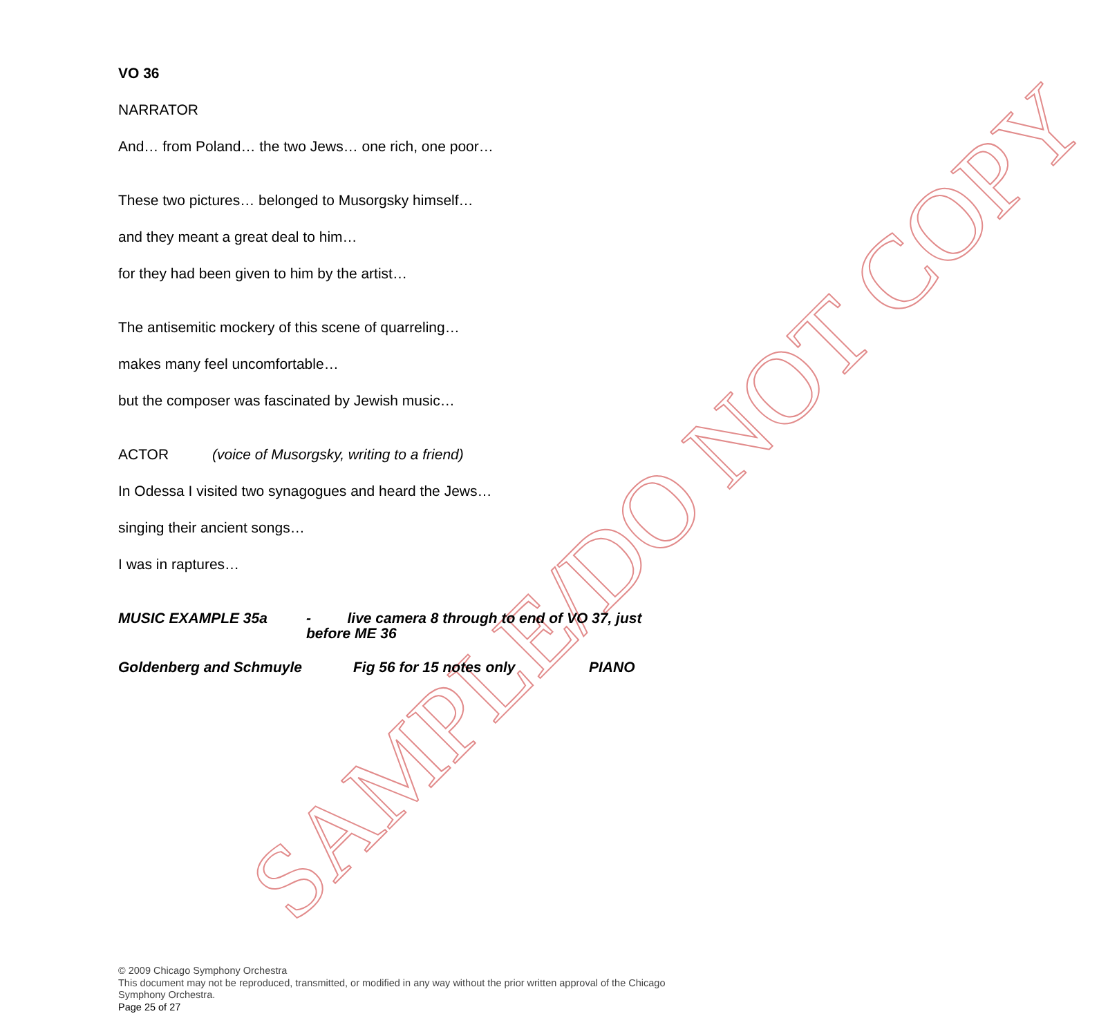SAMPLE/DO NOT COPY
VO 36
NARRATOR
And… from Poland… the two Jews… one rich, one poor…
These two pictures… belonged to Musorgsky himself…
and they meant a great deal to him…
for they had been given to him by the artist…
The antisemitic mockery of this scene of quarreling…
makes many feel uncomfortable…
but the composer was fascinated by Jewish music…
ACTOR (voice of Musorgsky, writing to a friend)
In Odessa I visited two synagogues and heard the Jews…
singing their ancient songs…
I was in raptures…
MUSIC EXAMPLE 35a - live camera 8 through to end of VO 37, just before ME 36
Goldenberg and Schmuyle Fig 56 for 15 notes only PIANO
© 2009 Chicago Symphony Orchestra
This document may not be reproduced, transmitted, or modified in any way without the prior written approval of the Chicago Symphony Orchestra.
Page 25 of 27